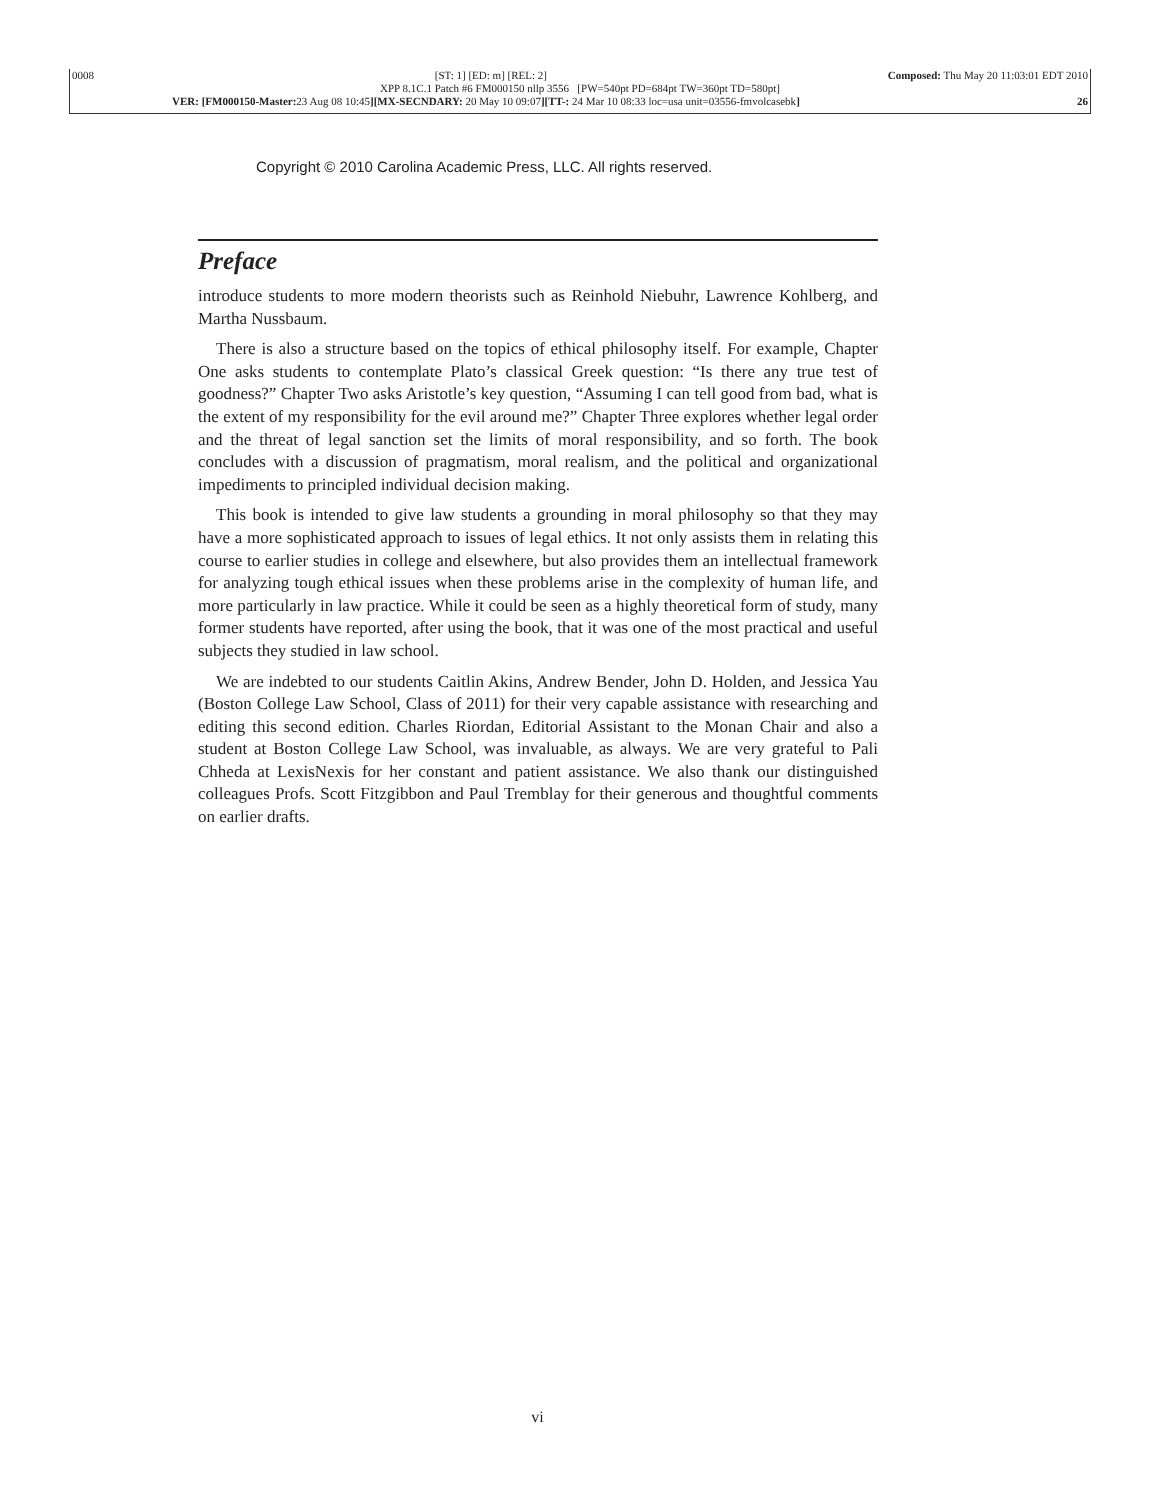0008 [ST: 1] [ED: m] [REL: 2] Composed: Thu May 20 11:03:01 EDT 2010
XPP 8.1C.1 Patch #6 FM000150 nllp 3556 [PW=540pt PD=684pt TW=360pt TD=580pt]
VER: [FM000150-Master: 23 Aug 08 10:45][MX-SECNDARY: 20 May 10 09:07][TT-: 24 Mar 10 08:33 loc=usa unit=03556-fmvolcasebk] 26
Copyright © 2010 Carolina Academic Press, LLC. All rights reserved.
Preface
introduce students to more modern theorists such as Reinhold Niebuhr, Lawrence Kohlberg, and Martha Nussbaum.
There is also a structure based on the topics of ethical philosophy itself. For example, Chapter One asks students to contemplate Plato’s classical Greek question: “Is there any true test of goodness?” Chapter Two asks Aristotle’s key question, “Assuming I can tell good from bad, what is the extent of my responsibility for the evil around me?” Chapter Three explores whether legal order and the threat of legal sanction set the limits of moral responsibility, and so forth. The book concludes with a discussion of pragmatism, moral realism, and the political and organizational impediments to principled individual decision making.
This book is intended to give law students a grounding in moral philosophy so that they may have a more sophisticated approach to issues of legal ethics. It not only assists them in relating this course to earlier studies in college and elsewhere, but also provides them an intellectual framework for analyzing tough ethical issues when these problems arise in the complexity of human life, and more particularly in law practice. While it could be seen as a highly theoretical form of study, many former students have reported, after using the book, that it was one of the most practical and useful subjects they studied in law school.
We are indebted to our students Caitlin Akins, Andrew Bender, John D. Holden, and Jessica Yau (Boston College Law School, Class of 2011) for their very capable assistance with researching and editing this second edition. Charles Riordan, Editorial Assistant to the Monan Chair and also a student at Boston College Law School, was invaluable, as always. We are very grateful to Pali Chheda at LexisNexis for her constant and patient assistance. We also thank our distinguished colleagues Profs. Scott Fitzgibbon and Paul Tremblay for their generous and thoughtful comments on earlier drafts.
vi